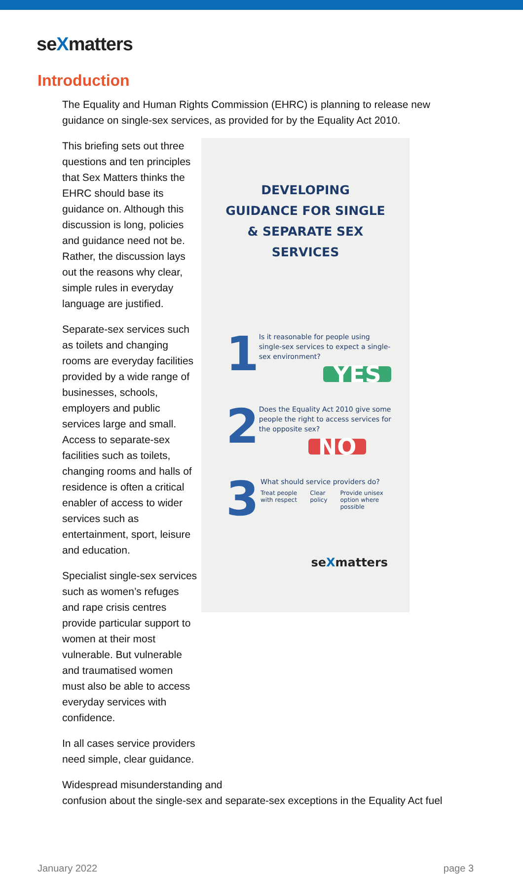seXmatters
Introduction
The Equality and Human Rights Commission (EHRC) is planning to release new guidance on single-sex services, as provided for by the Equality Act 2010.
This briefing sets out three questions and ten principles that Sex Matters thinks the EHRC should base its guidance on. Although this discussion is long, policies and guidance need not be. Rather, the discussion lays out the reasons why clear, simple rules in everyday language are justified.
Separate-sex services such as toilets and changing rooms are everyday facilities provided by a wide range of businesses, schools, employers and public services large and small. Access to separate-sex facilities such as toilets, changing rooms and halls of residence is often a critical enabler of access to wider services such as entertainment, sport, leisure and education.
Specialist single-sex services such as women’s refuges and rape crisis centres provide particular support to women at their most vulnerable. But vulnerable and traumatised women must also be able to access everyday services with confidence.
In all cases service providers need simple, clear guidance.
DEVELOPING
GUIDANCE FOR SINGLE
& SEPARATE SEX
SERVICES
1
Is it reasonable for people using single-sex services to expect a single-sex environment?
YES
2
Does the Equality Act 2010 give some people the right to access services for the opposite sex?
NO
3
What should service providers do?
Treat people
with respect Clear
policy Provide unisex
option where
possible
seXmatters
Widespread misunderstanding and
confusion about the single-sex and separate-sex exceptions in the Equality Act fuel
January 2022 page 3